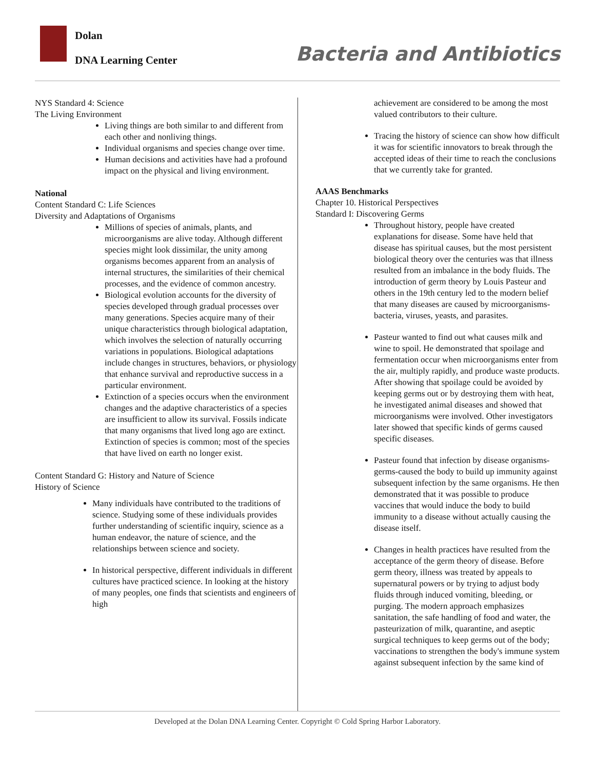Dolan
DNA Learning Center Bacteria and Antibiotics
NYS Standard 4: Science
The Living Environment
Living things are both similar to and different from each other and nonliving things.
Individual organisms and species change over time.
Human decisions and activities have had a profound impact on the physical and living environment.
National
Content Standard C: Life Sciences
Diversity and Adaptations of Organisms
Millions of species of animals, plants, and microorganisms are alive today. Although different species might look dissimilar, the unity among organisms becomes apparent from an analysis of internal structures, the similarities of their chemical processes, and the evidence of common ancestry.
Biological evolution accounts for the diversity of species developed through gradual processes over many generations. Species acquire many of their unique characteristics through biological adaptation, which involves the selection of naturally occurring variations in populations. Biological adaptations include changes in structures, behaviors, or physiology that enhance survival and reproductive success in a particular environment.
Extinction of a species occurs when the environment changes and the adaptive characteristics of a species are insufficient to allow its survival. Fossils indicate that many organisms that lived long ago are extinct. Extinction of species is common; most of the species that have lived on earth no longer exist.
Content Standard G: History and Nature of Science
History of Science
Many individuals have contributed to the traditions of science. Studying some of these individuals provides further understanding of scientific inquiry, science as a human endeavor, the nature of science, and the relationships between science and society.
In historical perspective, different individuals in different cultures have practiced science. In looking at the history of many peoples, one finds that scientists and engineers of high
achievement are considered to be among the most valued contributors to their culture.
Tracing the history of science can show how difficult it was for scientific innovators to break through the accepted ideas of their time to reach the conclusions that we currently take for granted.
AAAS Benchmarks
Chapter 10. Historical Perspectives
Standard I: Discovering Germs
Throughout history, people have created explanations for disease. Some have held that disease has spiritual causes, but the most persistent biological theory over the centuries was that illness resulted from an imbalance in the body fluids. The introduction of germ theory by Louis Pasteur and others in the 19th century led to the modern belief that many diseases are caused by microorganisms-bacteria, viruses, yeasts, and parasites.
Pasteur wanted to find out what causes milk and wine to spoil. He demonstrated that spoilage and fermentation occur when microorganisms enter from the air, multiply rapidly, and produce waste products. After showing that spoilage could be avoided by keeping germs out or by destroying them with heat, he investigated animal diseases and showed that microorganisms were involved. Other investigators later showed that specific kinds of germs caused specific diseases.
Pasteur found that infection by disease organisms-germs-caused the body to build up immunity against subsequent infection by the same organisms. He then demonstrated that it was possible to produce vaccines that would induce the body to build immunity to a disease without actually causing the disease itself.
Changes in health practices have resulted from the acceptance of the germ theory of disease. Before germ theory, illness was treated by appeals to supernatural powers or by trying to adjust body fluids through induced vomiting, bleeding, or purging. The modern approach emphasizes sanitation, the safe handling of food and water, the pasteurization of milk, quarantine, and aseptic surgical techniques to keep germs out of the body; vaccinations to strengthen the body's immune system against subsequent infection by the same kind of
Developed at the Dolan DNA Learning Center. Copyright © Cold Spring Harbor Laboratory.